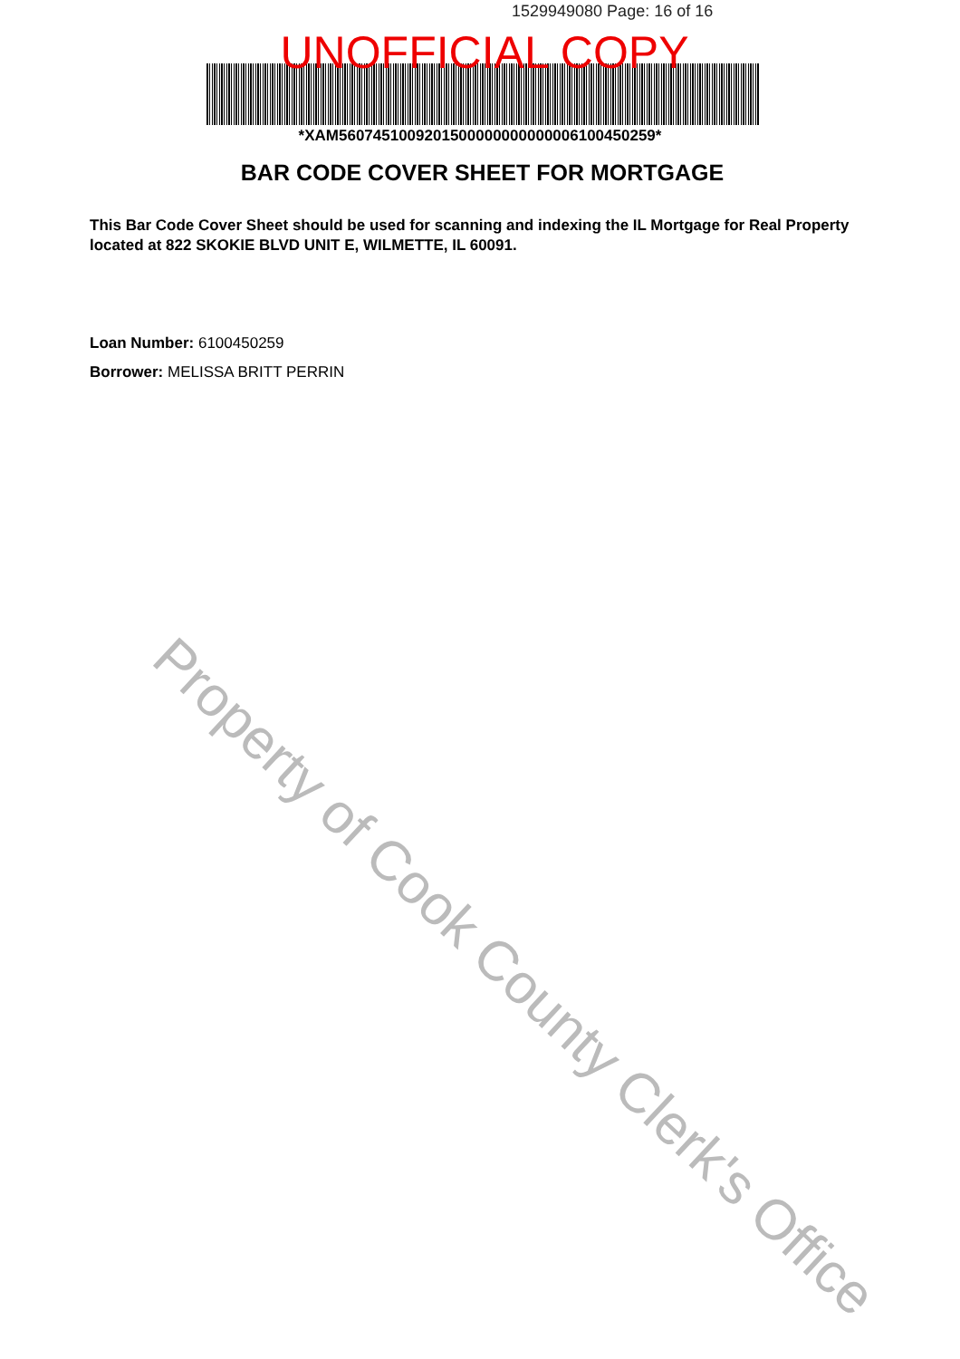1529949080 Page: 16 of 16
UNOFFICIAL COPY
*XAM5607451009201500000000000006100450259*
BAR CODE COVER SHEET FOR MORTGAGE
This Bar Code Cover Sheet should be used for scanning and indexing the IL Mortgage for Real Property located at 822 SKOKIE BLVD UNIT E, WILMETTE, IL 60091.
Loan Number: 6100450259
Borrower: MELISSA BRITT PERRIN
Property of Cook County Clerk's Office